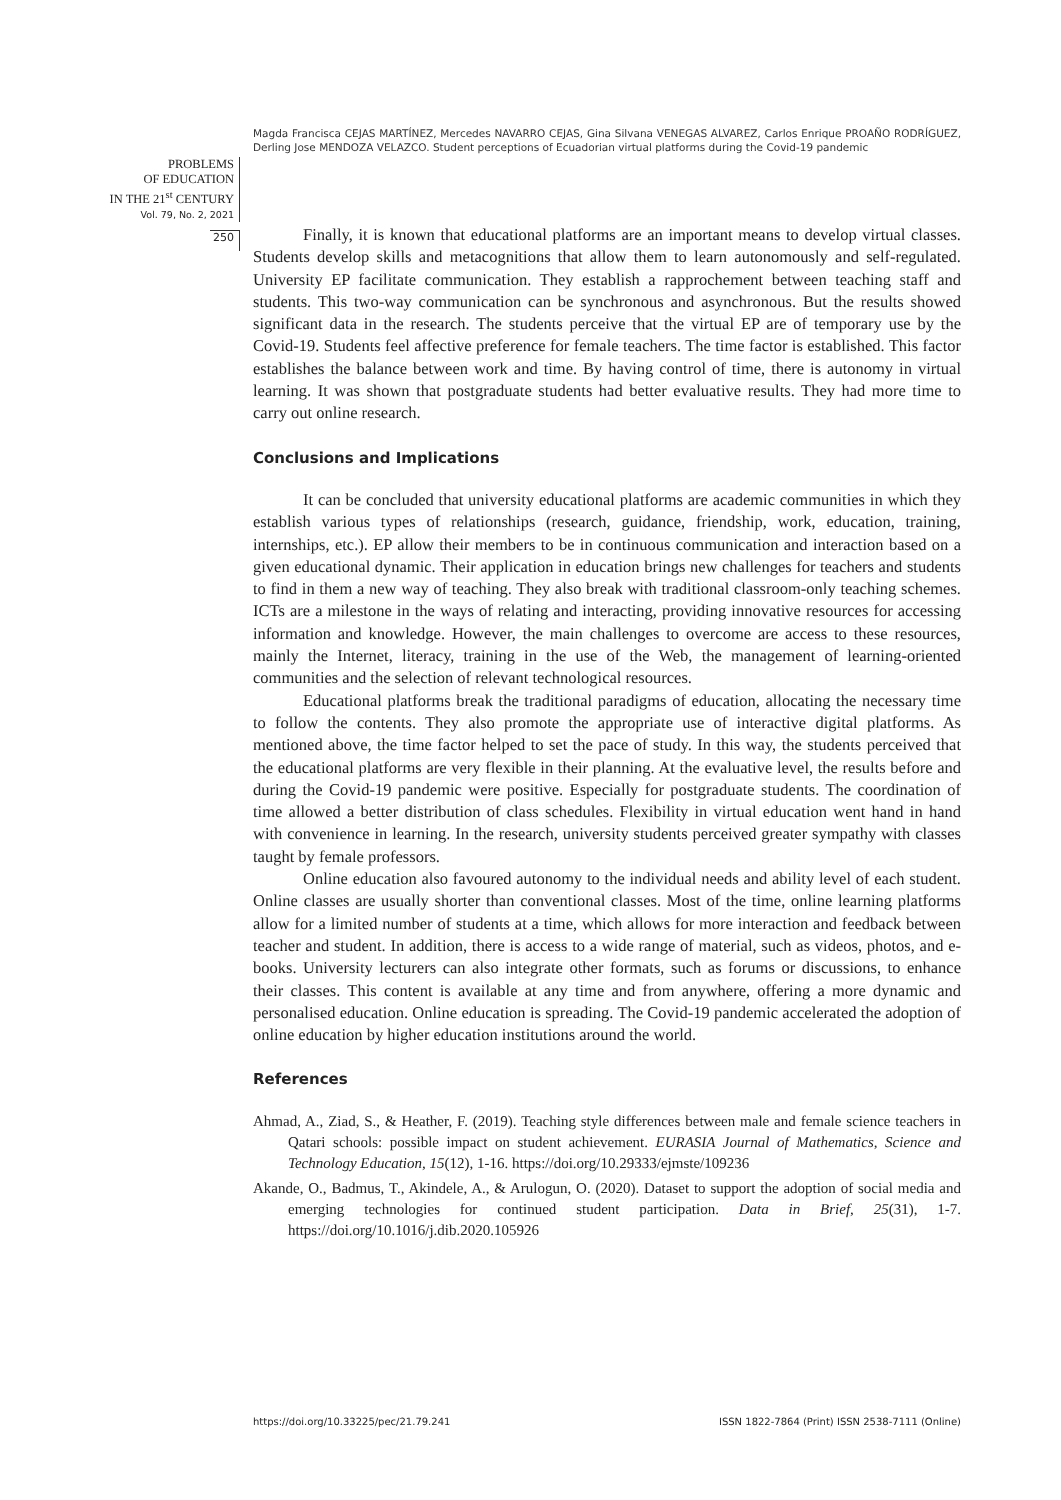Magda Francisca CEJAS MARTÍNEZ, Mercedes NAVARRO CEJAS, Gina Silvana VENEGAS ALVAREZ, Carlos Enrique PROAÑO RODRÍGUEZ, Derling Jose MENDOZA VELAZCO. Student perceptions of Ecuadorian virtual platforms during the Covid-19 pandemic
PROBLEMS
OF EDUCATION
IN THE 21<sup>st</sup> CENTURY
Vol. 79, No. 2, 2021
250
Finally, it is known that educational platforms are an important means to develop virtual classes. Students develop skills and metacognitions that allow them to learn autonomously and self-regulated. University EP facilitate communication. They establish a rapprochement between teaching staff and students. This two-way communication can be synchronous and asynchronous. But the results showed significant data in the research. The students perceive that the virtual EP are of temporary use by the Covid-19. Students feel affective preference for female teachers. The time factor is established. This factor establishes the balance between work and time. By having control of time, there is autonomy in virtual learning. It was shown that postgraduate students had better evaluative results. They had more time to carry out online research.
Conclusions and Implications
It can be concluded that university educational platforms are academic communities in which they establish various types of relationships (research, guidance, friendship, work, education, training, internships, etc.). EP allow their members to be in continuous communication and interaction based on a given educational dynamic. Their application in education brings new challenges for teachers and students to find in them a new way of teaching. They also break with traditional classroom-only teaching schemes. ICTs are a milestone in the ways of relating and interacting, providing innovative resources for accessing information and knowledge. However, the main challenges to overcome are access to these resources, mainly the Internet, literacy, training in the use of the Web, the management of learning-oriented communities and the selection of relevant technological resources.
Educational platforms break the traditional paradigms of education, allocating the necessary time to follow the contents. They also promote the appropriate use of interactive digital platforms. As mentioned above, the time factor helped to set the pace of study. In this way, the students perceived that the educational platforms are very flexible in their planning. At the evaluative level, the results before and during the Covid-19 pandemic were positive. Especially for postgraduate students. The coordination of time allowed a better distribution of class schedules. Flexibility in virtual education went hand in hand with convenience in learning. In the research, university students perceived greater sympathy with classes taught by female professors.
Online education also favoured autonomy to the individual needs and ability level of each student. Online classes are usually shorter than conventional classes. Most of the time, online learning platforms allow for a limited number of students at a time, which allows for more interaction and feedback between teacher and student. In addition, there is access to a wide range of material, such as videos, photos, and e-books. University lecturers can also integrate other formats, such as forums or discussions, to enhance their classes. This content is available at any time and from anywhere, offering a more dynamic and personalised education. Online education is spreading. The Covid-19 pandemic accelerated the adoption of online education by higher education institutions around the world.
References
Ahmad, A., Ziad, S., & Heather, F. (2019). Teaching style differences between male and female science teachers in Qatari schools: possible impact on student achievement. EURASIA Journal of Mathematics, Science and Technology Education, 15(12), 1-16. https://doi.org/10.29333/ejmste/109236
Akande, O., Badmus, T., Akindele, A., & Arulogun, O. (2020). Dataset to support the adoption of social media and emerging technologies for continued student participation. Data in Brief, 25(31), 1-7. https://doi.org/10.1016/j.dib.2020.105926
https://doi.org/10.33225/pec/21.79.241
ISSN 1822-7864 (Print) ISSN 2538-7111 (Online)